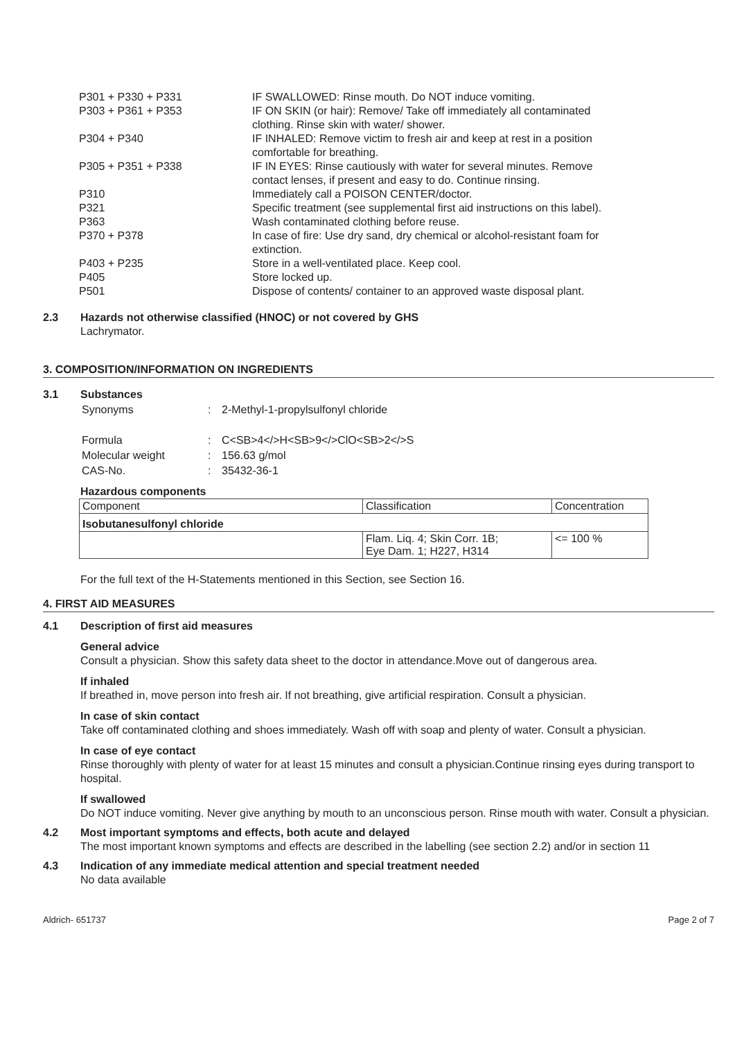| P301 + P330 + P331 | IF SWALLOWED: Rinse mouth. Do NOT induce vomiting. |
| P303 + P361 + P353 | IF ON SKIN (or hair): Remove/ Take off immediately all contaminated clothing. Rinse skin with water/ shower. |
| P304 + P340 | IF INHALED: Remove victim to fresh air and keep at rest in a position comfortable for breathing. |
| P305 + P351 + P338 | IF IN EYES: Rinse cautiously with water for several minutes. Remove contact lenses, if present and easy to do. Continue rinsing. |
| P310 | Immediately call a POISON CENTER/doctor. |
| P321 | Specific treatment (see supplemental first aid instructions on this label). |
| P363 | Wash contaminated clothing before reuse. |
| P370 + P378 | In case of fire: Use dry sand, dry chemical or alcohol-resistant foam for extinction. |
| P403 + P235 | Store in a well-ventilated place. Keep cool. |
| P405 | Store locked up. |
| P501 | Dispose of contents/ container to an approved waste disposal plant. |
2.3 Hazards not otherwise classified (HNOC) or not covered by GHS
Lachrymator.
3. COMPOSITION/INFORMATION ON INGREDIENTS
3.1 Substances
| Synonyms | : | 2-Methyl-1-propylsulfonyl chloride |
| Formula | : | C<SB>4</>H<SB>9</>ClO<SB>2</>S |
| Molecular weight | : | 156.63 g/mol |
| CAS-No. | : | 35432-36-1 |
Hazardous components
| Component | Classification | Concentration |
| --- | --- | --- |
| Isobutanesulfonyl chloride | | |
| | Flam. Liq. 4; Skin Corr. 1B; Eye Dam. 1; H227, H314 | <= 100 % |
For the full text of the H-Statements mentioned in this Section, see Section 16.
4. FIRST AID MEASURES
4.1 Description of first aid measures
General advice
Consult a physician. Show this safety data sheet to the doctor in attendance.Move out of dangerous area.
If inhaled
If breathed in, move person into fresh air. If not breathing, give artificial respiration. Consult a physician.
In case of skin contact
Take off contaminated clothing and shoes immediately. Wash off with soap and plenty of water. Consult a physician.
In case of eye contact
Rinse thoroughly with plenty of water for at least 15 minutes and consult a physician.Continue rinsing eyes during transport to hospital.
If swallowed
Do NOT induce vomiting. Never give anything by mouth to an unconscious person. Rinse mouth with water. Consult a physician.
4.2 Most important symptoms and effects, both acute and delayed
The most important known symptoms and effects are described in the labelling (see section 2.2) and/or in section 11
4.3 Indication of any immediate medical attention and special treatment needed
No data available
Aldrich- 651737 Page 2 of 7